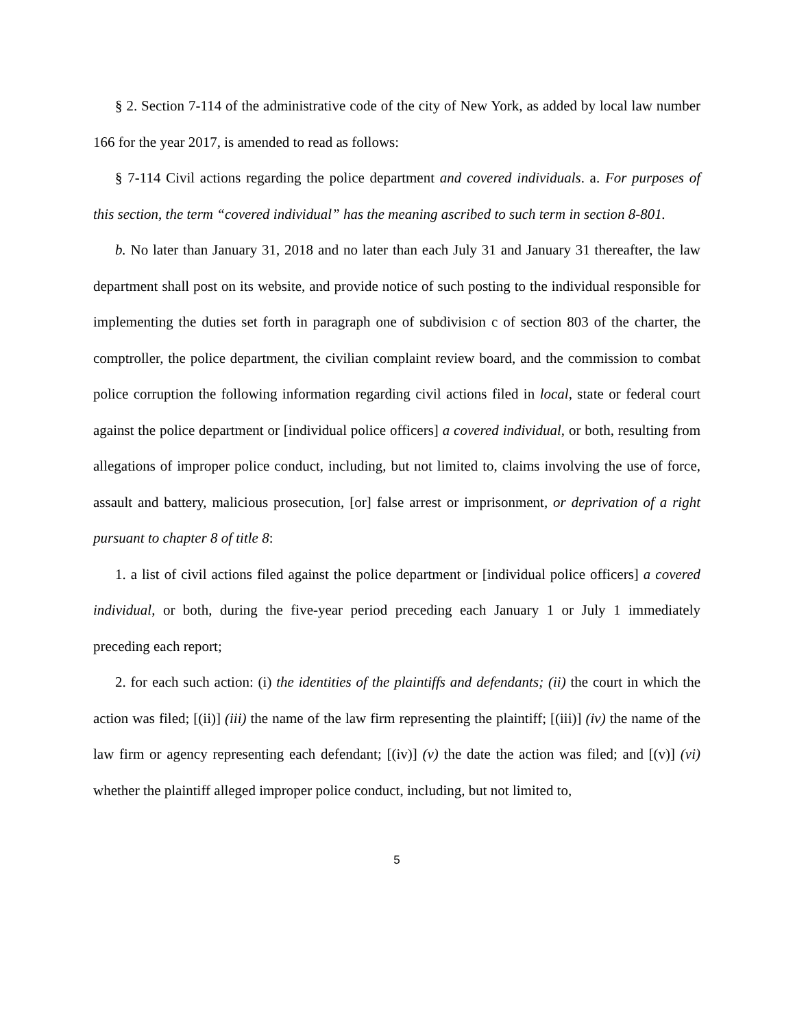§ 2. Section 7-114 of the administrative code of the city of New York, as added by local law number 166 for the year 2017, is amended to read as follows:
§ 7-114 Civil actions regarding the police department and covered individuals. a. For purposes of this section, the term “covered individual” has the meaning ascribed to such term in section 8-801.
b. No later than January 31, 2018 and no later than each July 31 and January 31 thereafter, the law department shall post on its website, and provide notice of such posting to the individual responsible for implementing the duties set forth in paragraph one of subdivision c of section 803 of the charter, the comptroller, the police department, the civilian complaint review board, and the commission to combat police corruption the following information regarding civil actions filed in local, state or federal court against the police department or [individual police officers] a covered individual, or both, resulting from allegations of improper police conduct, including, but not limited to, claims involving the use of force, assault and battery, malicious prosecution, [or] false arrest or imprisonment, or deprivation of a right pursuant to chapter 8 of title 8:
1. a list of civil actions filed against the police department or [individual police officers] a covered individual, or both, during the five-year period preceding each January 1 or July 1 immediately preceding each report;
2. for each such action: (i) the identities of the plaintiffs and defendants; (ii) the court in which the action was filed; [(ii)] (iii) the name of the law firm representing the plaintiff; [(iii)] (iv) the name of the law firm or agency representing each defendant; [(iv)] (v) the date the action was filed; and [(v)] (vi) whether the plaintiff alleged improper police conduct, including, but not limited to,
5